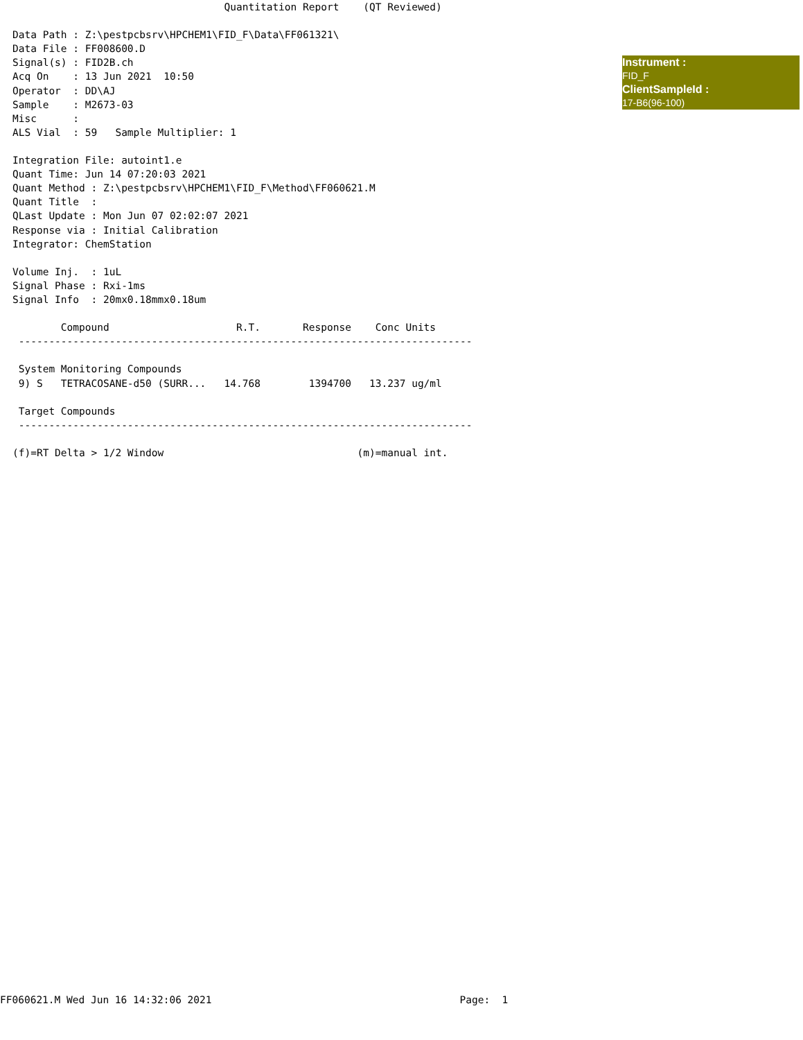Quantitation Report    (QT Reviewed)

Data Path : Z:\pestpcbsrv\HPCHEM1\FID_F\Data\FF061321\
Data File : FF008600.D
Signal(s) : FID2B.ch
Acq On    : 13 Jun 2021  10:50
Operator  : DD\AJ
Sample    : M2673-03
Misc      :
ALS Vial  : 59   Sample Multiplier: 1

Integration File: autoint1.e
Quant Time: Jun 14 07:20:03 2021
Quant Method : Z:\pestpcbsrv\HPCHEM1\FID_F\Method\FF060621.M
Quant Title  :
QLast Update : Mon Jun 07 02:02:07 2021
Response via : Initial Calibration
Integrator: ChemStation

Volume Inj.  : 1uL
Signal Phase : Rxi-1ms
Signal Info  : 20mx0.18mmx0.18um

        Compound                     R.T.       Response    Conc Units
 ---------------------------------------------------------------------------

 System Monitoring Compounds
 9) S   TETRACOSANE-d50 (SURR...   14.768        1394700   13.237 ug/ml

 Target Compounds
 ---------------------------------------------------------------------------

(f)=RT Delta > 1/2 Window                                (m)=manual int.
Instrument :
FID_F
ClientSampleId :
17-B6(96-100)
FF060621.M Wed Jun 16 14:32:06 2021                                         Page:  1